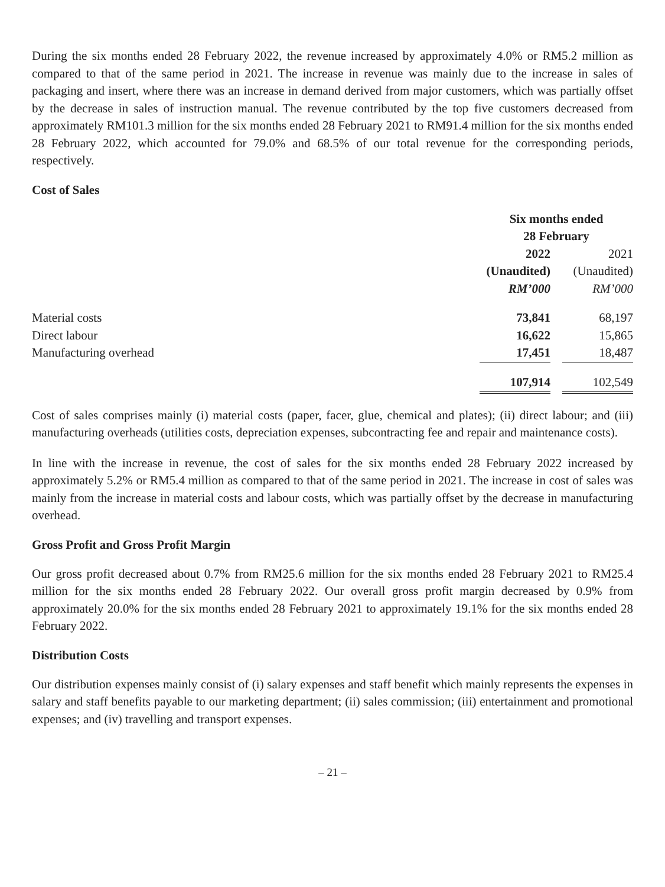During the six months ended 28 February 2022, the revenue increased by approximately 4.0% or RM5.2 million as compared to that of the same period in 2021. The increase in revenue was mainly due to the increase in sales of packaging and insert, where there was an increase in demand derived from major customers, which was partially offset by the decrease in sales of instruction manual. The revenue contributed by the top five customers decreased from approximately RM101.3 million for the six months ended 28 February 2021 to RM91.4 million for the six months ended 28 February 2022, which accounted for 79.0% and 68.5% of our total revenue for the corresponding periods, respectively.
Cost of Sales
| | Six months ended 28 February | | |
| --- | --- | --- | --- |
| | 2022 | | 2021 |
| | (Unaudited) | | (Unaudited) |
| | RM’000 | | RM’000 |
| Material costs | 73,841 | | 68,197 |
| Direct labour | 16,622 | | 15,865 |
| Manufacturing overhead | 17,451 | | 18,487 |
| | 107,914 | | 102,549 |
Cost of sales comprises mainly (i) material costs (paper, facer, glue, chemical and plates); (ii) direct labour; and (iii) manufacturing overheads (utilities costs, depreciation expenses, subcontracting fee and repair and maintenance costs).
In line with the increase in revenue, the cost of sales for the six months ended 28 February 2022 increased by approximately 5.2% or RM5.4 million as compared to that of the same period in 2021. The increase in cost of sales was mainly from the increase in material costs and labour costs, which was partially offset by the decrease in manufacturing overhead.
Gross Profit and Gross Profit Margin
Our gross profit decreased about 0.7% from RM25.6 million for the six months ended 28 February 2021 to RM25.4 million for the six months ended 28 February 2022. Our overall gross profit margin decreased by 0.9% from approximately 20.0% for the six months ended 28 February 2021 to approximately 19.1% for the six months ended 28 February 2022.
Distribution Costs
Our distribution expenses mainly consist of (i) salary expenses and staff benefit which mainly represents the expenses in salary and staff benefits payable to our marketing department; (ii) sales commission; (iii) entertainment and promotional expenses; and (iv) travelling and transport expenses.
– 21 –